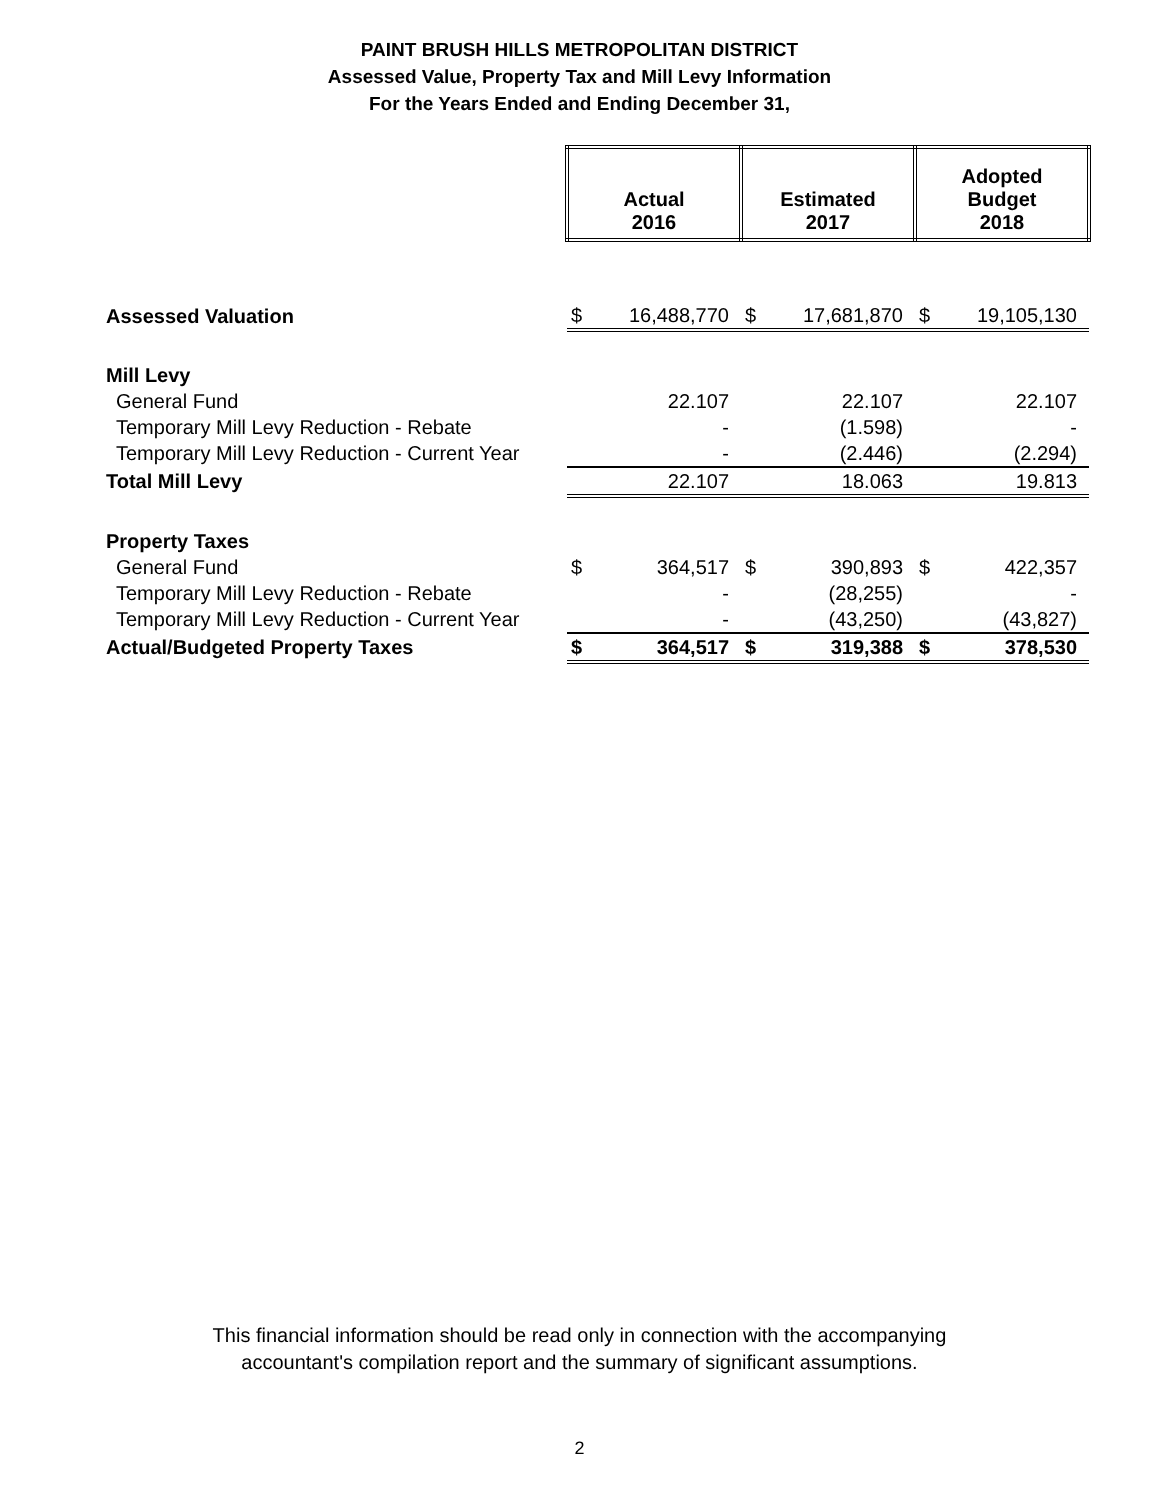PAINT BRUSH HILLS METROPOLITAN DISTRICT
Assessed Value, Property Tax and Mill Levy Information
For the Years Ended and Ending December 31,
| | Actual 2016 | | Estimated 2017 | | Adopted Budget 2018 | |
| Assessed Valuation | $ | 16,488,770 | $ | 17,681,870 | $ | 19,105,130 |
| Mill Levy | | | | | | |
| General Fund | | 22.107 | | 22.107 | | 22.107 |
| Temporary Mill Levy Reduction - Rebate | | - | | (1.598) | | - |
| Temporary Mill Levy Reduction - Current Year | | - | | (2.446) | | (2.294) |
| Total Mill Levy | | 22.107 | | 18.063 | | 19.813 |
| Property Taxes | | | | | | |
| General Fund | $ | 364,517 | $ | 390,893 | $ | 422,357 |
| Temporary Mill Levy Reduction - Rebate | | - | | (28,255) | | - |
| Temporary Mill Levy Reduction - Current Year | | - | | (43,250) | | (43,827) |
| Actual/Budgeted Property Taxes | $ | 364,517 | $ | 319,388 | $ | 378,530 |
This financial information should be read only in connection with the accompanying
accountant's compilation report and the summary of significant assumptions.
2